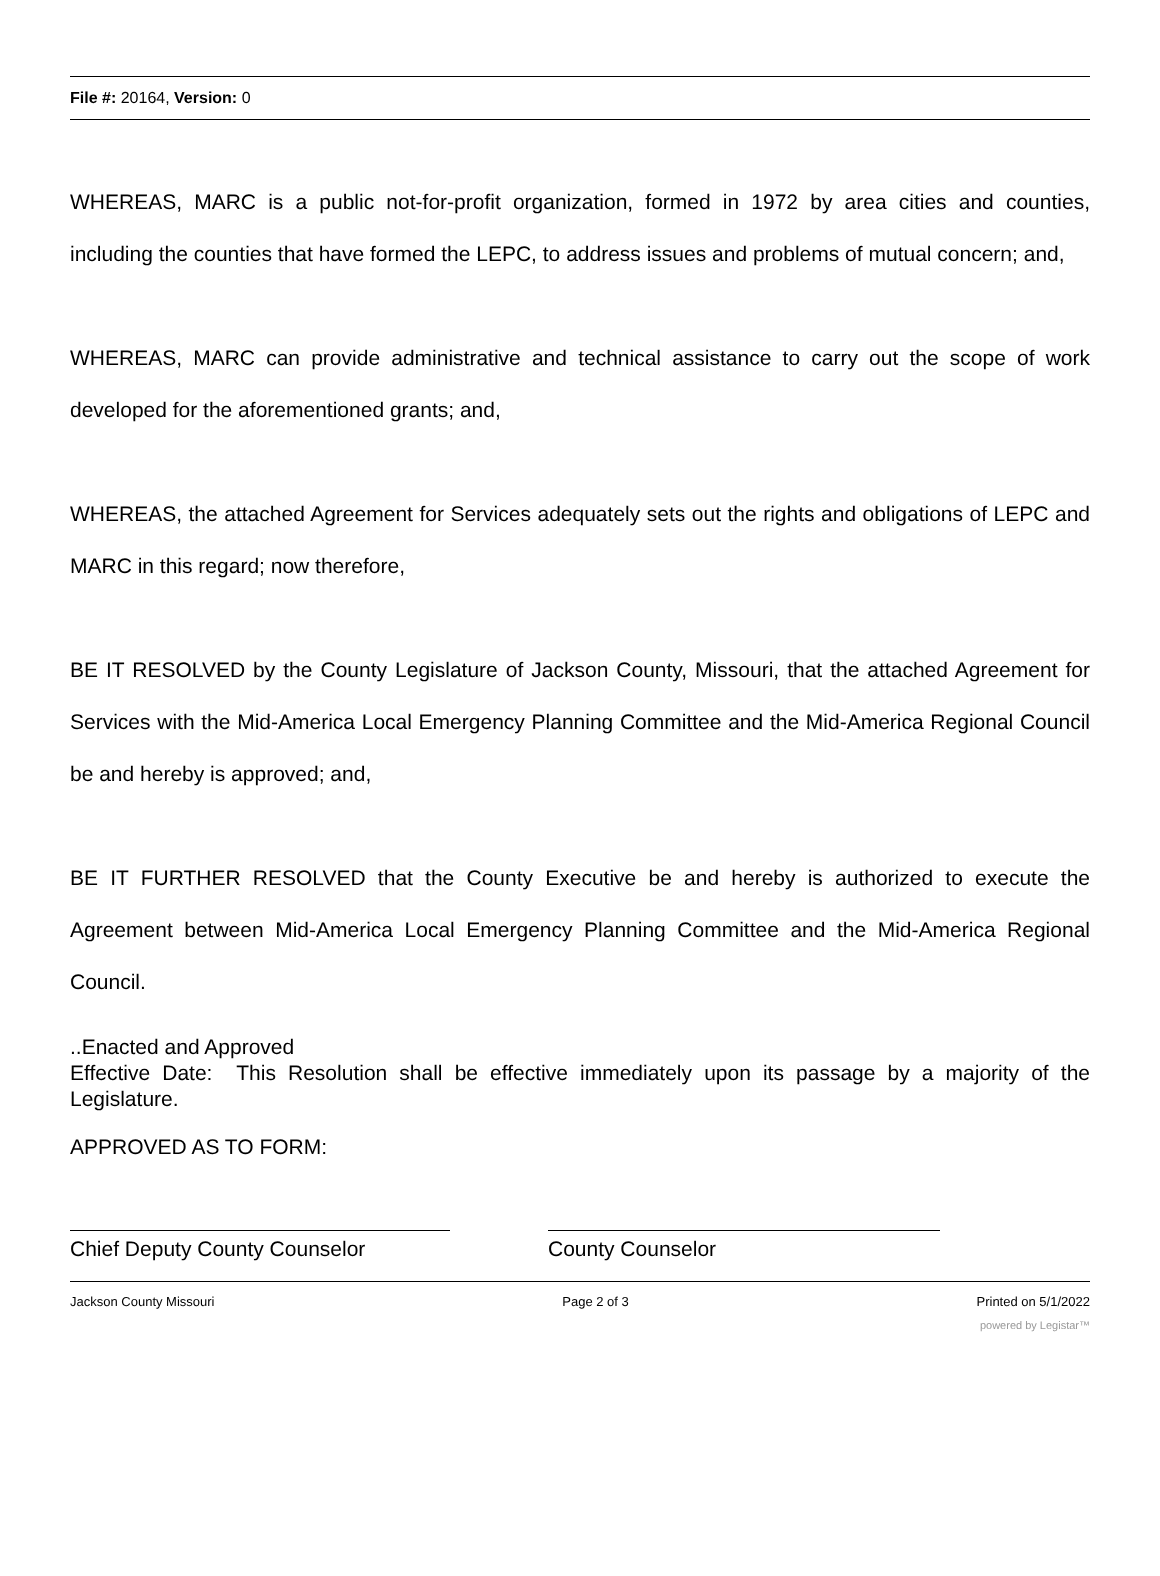File #: 20164, Version: 0
WHEREAS, MARC is a public not-for-profit organization, formed in 1972 by area cities and counties, including the counties that have formed the LEPC, to address issues and problems of mutual concern; and,
WHEREAS, MARC can provide administrative and technical assistance to carry out the scope of work developed for the aforementioned grants; and,
WHEREAS, the attached Agreement for Services adequately sets out the rights and obligations of LEPC and MARC in this regard; now therefore,
BE IT RESOLVED by the County Legislature of Jackson County, Missouri, that the attached Agreement for Services with the Mid-America Local Emergency Planning Committee and the Mid-America Regional Council be and hereby is approved; and,
BE IT FURTHER RESOLVED that the County Executive be and hereby is authorized to execute the Agreement between Mid-America Local Emergency Planning Committee and the Mid-America Regional Council.
..Enacted and Approved
Effective Date: This Resolution shall be effective immediately upon its passage by a majority of the Legislature.
APPROVED AS TO FORM:
Chief Deputy County Counselor County Counselor
Jackson County Missouri Page 2 of 3 Printed on 5/1/2022
powered by Legistar™